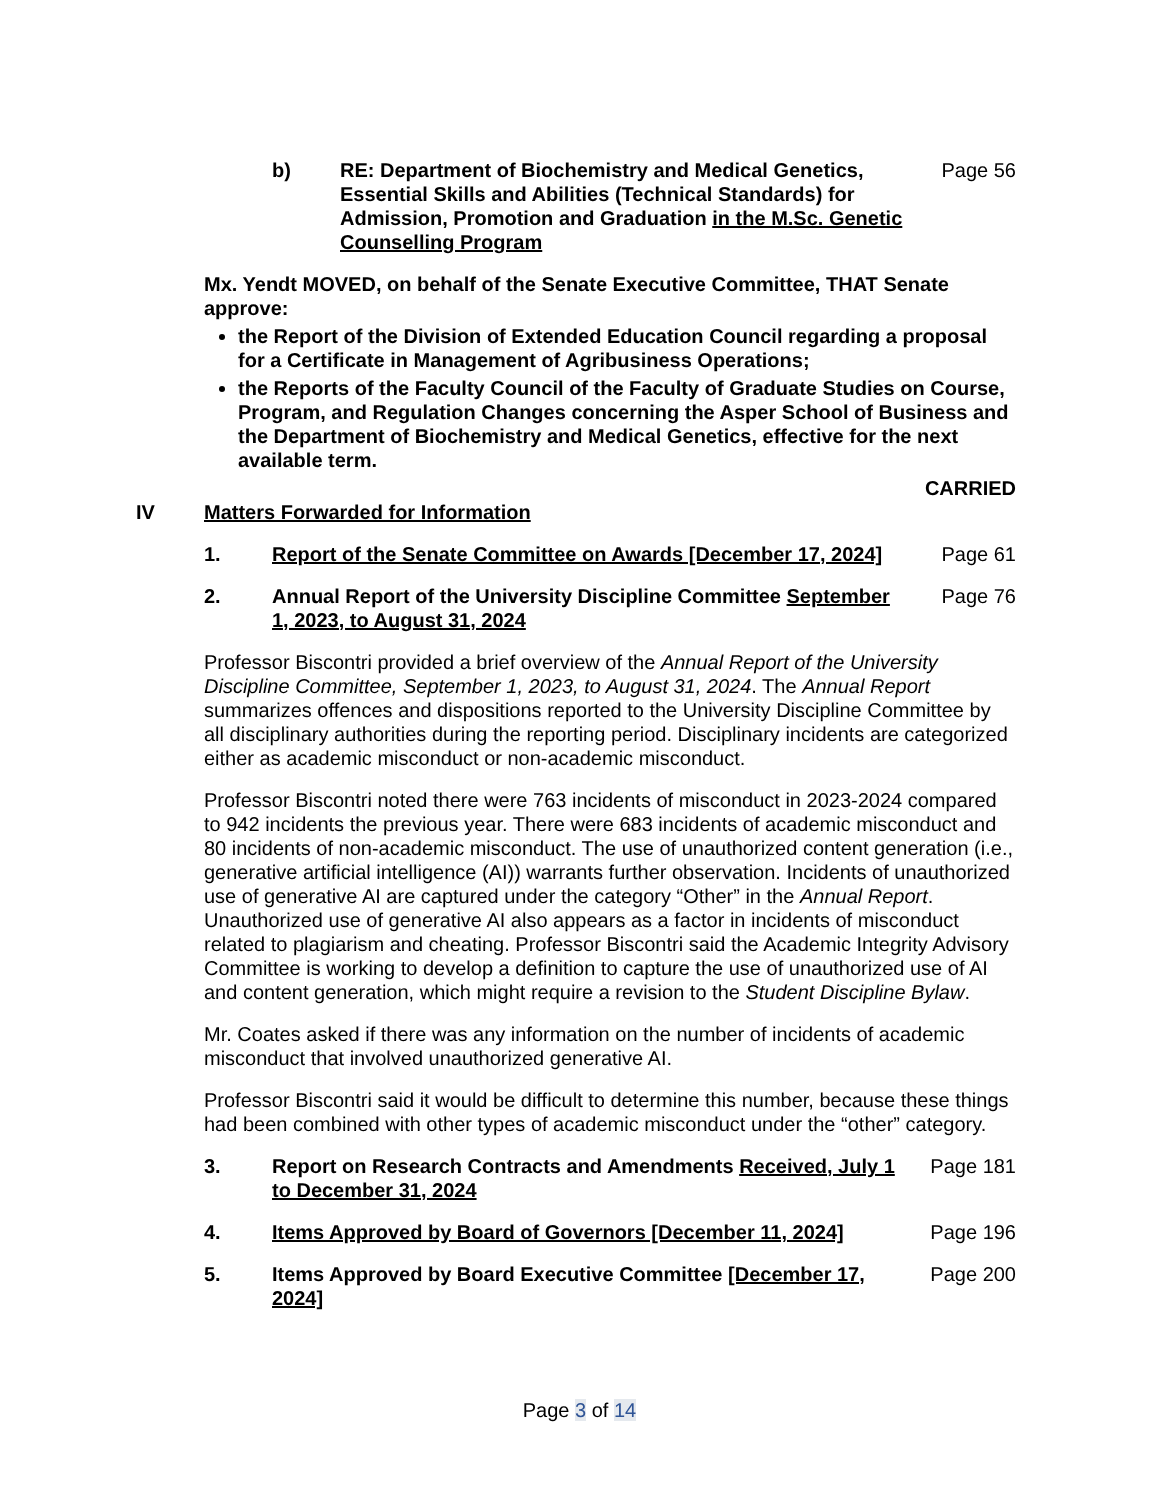b) RE: Department of Biochemistry and Medical Genetics, Essential Skills and Abilities (Technical Standards) for Admission, Promotion and Graduation in the M.Sc. Genetic Counselling Program
Page 56
Mx. Yendt MOVED, on behalf of the Senate Executive Committee, THAT Senate approve:
the Report of the Division of Extended Education Council regarding a proposal for a Certificate in Management of Agribusiness Operations;
the Reports of the Faculty Council of the Faculty of Graduate Studies on Course, Program, and Regulation Changes concerning the Asper School of Business and the Department of Biochemistry and Medical Genetics, effective for the next available term.
CARRIED
IV Matters Forwarded for Information
1. Report of the Senate Committee on Awards [December 17, 2024]
Page 61
2. Annual Report of the University Discipline Committee September 1, 2023, to August 31, 2024
Page 76
Professor Biscontri provided a brief overview of the Annual Report of the University Discipline Committee, September 1, 2023, to August 31, 2024. The Annual Report summarizes offences and dispositions reported to the University Discipline Committee by all disciplinary authorities during the reporting period. Disciplinary incidents are categorized either as academic misconduct or non-academic misconduct.
Professor Biscontri noted there were 763 incidents of misconduct in 2023-2024 compared to 942 incidents the previous year. There were 683 incidents of academic misconduct and 80 incidents of non-academic misconduct. The use of unauthorized content generation (i.e., generative artificial intelligence (AI)) warrants further observation. Incidents of unauthorized use of generative AI are captured under the category “Other” in the Annual Report. Unauthorized use of generative AI also appears as a factor in incidents of misconduct related to plagiarism and cheating. Professor Biscontri said the Academic Integrity Advisory Committee is working to develop a definition to capture the use of unauthorized use of AI and content generation, which might require a revision to the Student Discipline Bylaw.
Mr. Coates asked if there was any information on the number of incidents of academic misconduct that involved unauthorized generative AI.
Professor Biscontri said it would be difficult to determine this number, because these things had been combined with other types of academic misconduct under the “other” category.
3. Report on Research Contracts and Amendments Received, July 1 to December 31, 2024
Page 181
4. Items Approved by Board of Governors [December 11, 2024]
Page 196
5. Items Approved by Board Executive Committee [December 17, 2024]
Page 200
Page 3 of 14